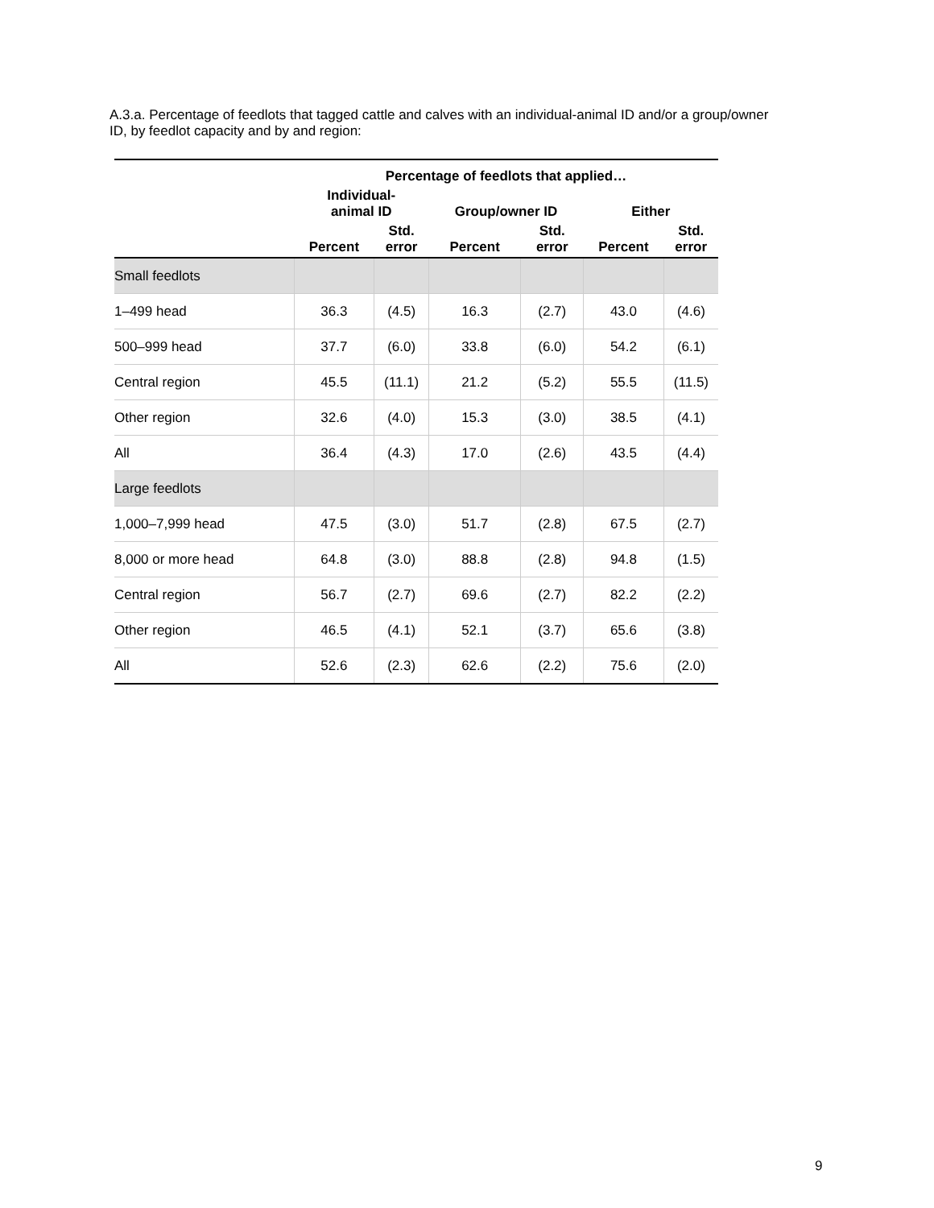A.3.a. Percentage of feedlots that tagged cattle and calves with an individual-animal ID and/or a group/owner ID, by feedlot capacity and by and region:
| | Percentage of feedlots that applied… | | | | | |
| --- | --- | --- | --- | --- | --- | --- |
| | Individual- animal ID | | Group/owner ID | | Either | |
| | Percent | Std. error | Percent | Std. error | Percent | Std. error |
| Small feedlots | | | | | | |
| 1–499 head | 36.3 | (4.5) | 16.3 | (2.7) | 43.0 | (4.6) |
| 500–999 head | 37.7 | (6.0) | 33.8 | (6.0) | 54.2 | (6.1) |
| Central region | 45.5 | (11.1) | 21.2 | (5.2) | 55.5 | (11.5) |
| Other region | 32.6 | (4.0) | 15.3 | (3.0) | 38.5 | (4.1) |
| All | 36.4 | (4.3) | 17.0 | (2.6) | 43.5 | (4.4) |
| Large feedlots | | | | | | |
| 1,000–7,999 head | 47.5 | (3.0) | 51.7 | (2.8) | 67.5 | (2.7) |
| 8,000 or more head | 64.8 | (3.0) | 88.8 | (2.8) | 94.8 | (1.5) |
| Central region | 56.7 | (2.7) | 69.6 | (2.7) | 82.2 | (2.2) |
| Other region | 46.5 | (4.1) | 52.1 | (3.7) | 65.6 | (3.8) |
| All | 52.6 | (2.3) | 62.6 | (2.2) | 75.6 | (2.0) |
9